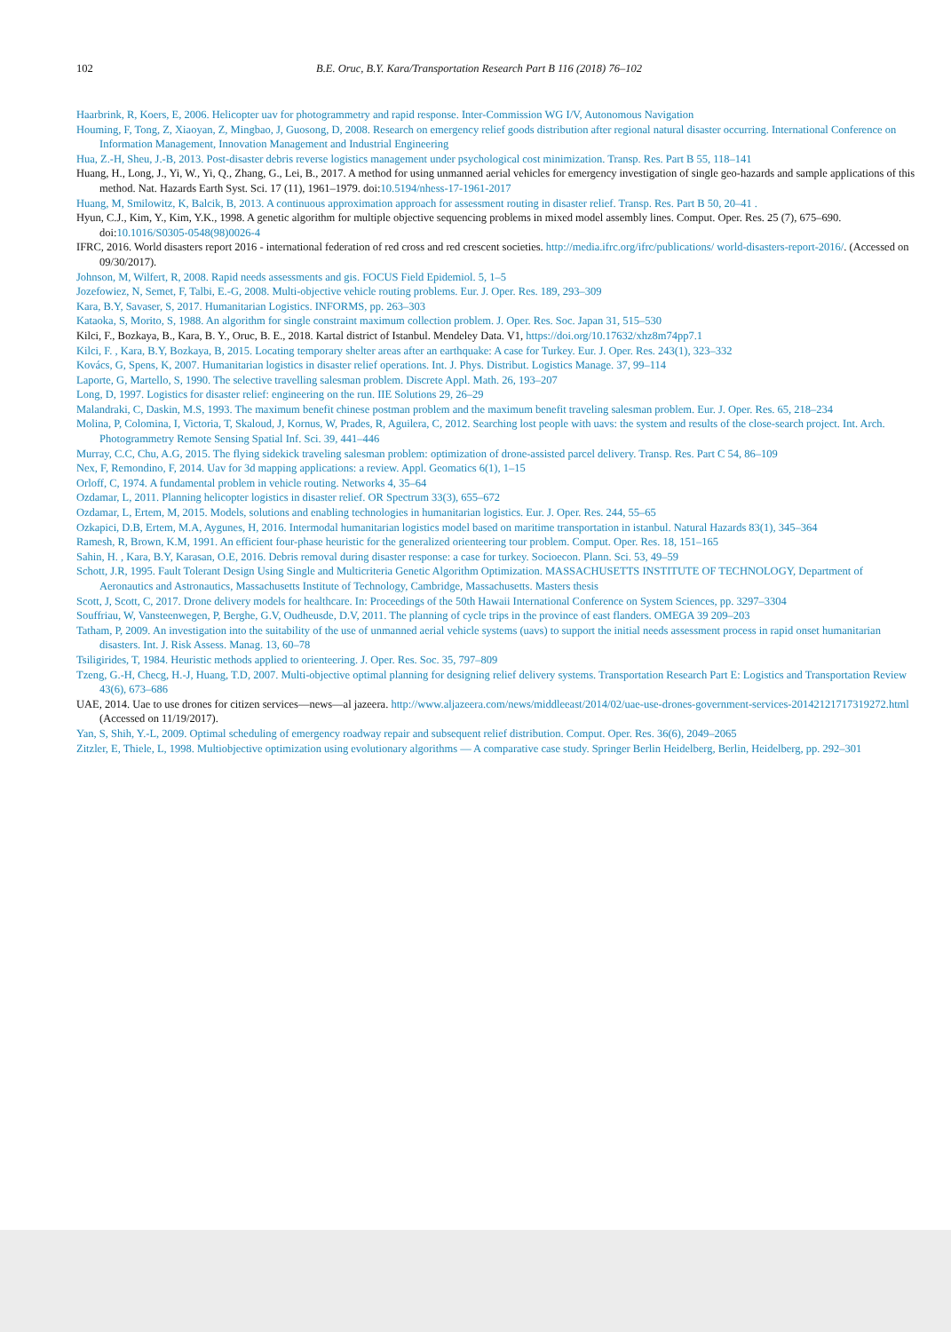102 B.E. Oruc, B.Y. Kara/Transportation Research Part B 116 (2018) 76–102
Haarbrink, R, Koers, E, 2006. Helicopter uav for photogrammetry and rapid response. Inter-Commission WG I/V, Autonomous Navigation
Houming, F, Tong, Z, Xiaoyan, Z, Mingbao, J, Guosong, D, 2008. Research on emergency relief goods distribution after regional natural disaster occurring. International Conference on Information Management, Innovation Management and Industrial Engineering
Hua, Z.-H, Sheu, J.-B, 2013. Post-disaster debris reverse logistics management under psychological cost minimization. Transp. Res. Part B 55, 118–141
Huang, H., Long, J., Yi, W., Yi, Q., Zhang, G., Lei, B., 2017. A method for using unmanned aerial vehicles for emergency investigation of single geo-hazards and sample applications of this method. Nat. Hazards Earth Syst. Sci. 17 (11), 1961–1979. doi:10.5194/nhess-17-1961-2017
Huang, M, Smilowitz, K, Balcik, B, 2013. A continuous approximation approach for assessment routing in disaster relief. Transp. Res. Part B 50, 20–41 .
Hyun, C.J., Kim, Y., Kim, Y.K., 1998. A genetic algorithm for multiple objective sequencing problems in mixed model assembly lines. Comput. Oper. Res. 25 (7), 675–690. doi:10.1016/S0305-0548(98)0026-4
IFRC, 2016. World disasters report 2016 - international federation of red cross and red crescent societies. http://media.ifrc.org/ifrc/publications/ world-disasters-report-2016/. (Accessed on 09/30/2017).
Johnson, M, Wilfert, R, 2008. Rapid needs assessments and gis. FOCUS Field Epidemiol. 5, 1–5
Jozefowiez, N, Semet, F, Talbi, E.-G, 2008. Multi-objective vehicle routing problems. Eur. J. Oper. Res. 189, 293–309
Kara, B.Y, Savaser, S, 2017. Humanitarian Logistics. INFORMS, pp. 263–303
Kataoka, S, Morito, S, 1988. An algorithm for single constraint maximum collection problem. J. Oper. Res. Soc. Japan 31, 515–530
Kilci, F., Bozkaya, B., Kara, B. Y., Oruc, B. E., 2018. Kartal district of Istanbul. Mendeley Data. V1, https://doi.org/10.17632/xhz8m74pp7.1
Kilci, F. , Kara, B.Y, Bozkaya, B, 2015. Locating temporary shelter areas after an earthquake: A case for Turkey. Eur. J. Oper. Res. 243(1), 323–332
Kovács, G, Spens, K, 2007. Humanitarian logistics in disaster relief operations. Int. J. Phys. Distribut. Logistics Manage. 37, 99–114
Laporte, G, Martello, S, 1990. The selective travelling salesman problem. Discrete Appl. Math. 26, 193–207
Long, D, 1997. Logistics for disaster relief: engineering on the run. IIE Solutions 29, 26–29
Malandraki, C, Daskin, M.S, 1993. The maximum benefit chinese postman problem and the maximum benefit traveling salesman problem. Eur. J. Oper. Res. 65, 218–234
Molina, P, Colomina, I, Victoria, T, Skaloud, J, Kornus, W, Prades, R, Aguilera, C, 2012. Searching lost people with uavs: the system and results of the close-search project. Int. Arch. Photogrammetry Remote Sensing Spatial Inf. Sci. 39, 441–446
Murray, C.C, Chu, A.G, 2015. The flying sidekick traveling salesman problem: optimization of drone-assisted parcel delivery. Transp. Res. Part C 54, 86–109
Nex, F, Remondino, F, 2014. Uav for 3d mapping applications: a review. Appl. Geomatics 6(1), 1–15
Orloff, C, 1974. A fundamental problem in vehicle routing. Networks 4, 35–64
Ozdamar, L, 2011. Planning helicopter logistics in disaster relief. OR Spectrum 33(3), 655–672
Ozdamar, L, Ertem, M, 2015. Models, solutions and enabling technologies in humanitarian logistics. Eur. J. Oper. Res. 244, 55–65
Ozkapici, D.B, Ertem, M.A, Aygunes, H, 2016. Intermodal humanitarian logistics model based on maritime transportation in istanbul. Natural Hazards 83(1), 345–364
Ramesh, R, Brown, K.M, 1991. An efficient four-phase heuristic for the generalized orienteering tour problem. Comput. Oper. Res. 18, 151–165
Sahin, H. , Kara, B.Y, Karasan, O.E, 2016. Debris removal during disaster response: a case for turkey. Socioecon. Plann. Sci. 53, 49–59
Schott, J.R, 1995. Fault Tolerant Design Using Single and Multicriteria Genetic Algorithm Optimization. MASSACHUSETTS INSTITUTE OF TECHNOLOGY, Department of Aeronautics and Astronautics, Massachusetts Institute of Technology, Cambridge, Massachusetts. Masters thesis
Scott, J, Scott, C, 2017. Drone delivery models for healthcare. In: Proceedings of the 50th Hawaii International Conference on System Sciences, pp. 3297–3304
Souffriau, W, Vansteenwegen, P, Berghe, G.V, Oudheusde, D.V, 2011. The planning of cycle trips in the province of east flanders. OMEGA 39 209–203
Tatham, P, 2009. An investigation into the suitability of the use of unmanned aerial vehicle systems (uavs) to support the initial needs assessment process in rapid onset humanitarian disasters. Int. J. Risk Assess. Manag. 13, 60–78
Tsiligirides, T, 1984. Heuristic methods applied to orienteering. J. Oper. Res. Soc. 35, 797–809
Tzeng, G.-H, Checg, H.-J, Huang, T.D, 2007. Multi-objective optimal planning for designing relief delivery systems. Transportation Research Part E: Logistics and Transportation Review 43(6), 673–686
UAE, 2014. Uae to use drones for citizen services—news—al jazeera. http://www.aljazeera.com/news/middleeast/2014/02/uae-use-drones-government-services-20142121717319272.html (Accessed on 11/19/2017).
Yan, S, Shih, Y.-L, 2009. Optimal scheduling of emergency roadway repair and subsequent relief distribution. Comput. Oper. Res. 36(6), 2049–2065
Zitzler, E, Thiele, L, 1998. Multiobjective optimization using evolutionary algorithms — A comparative case study. Springer Berlin Heidelberg, Berlin, Heidelberg, pp. 292–301